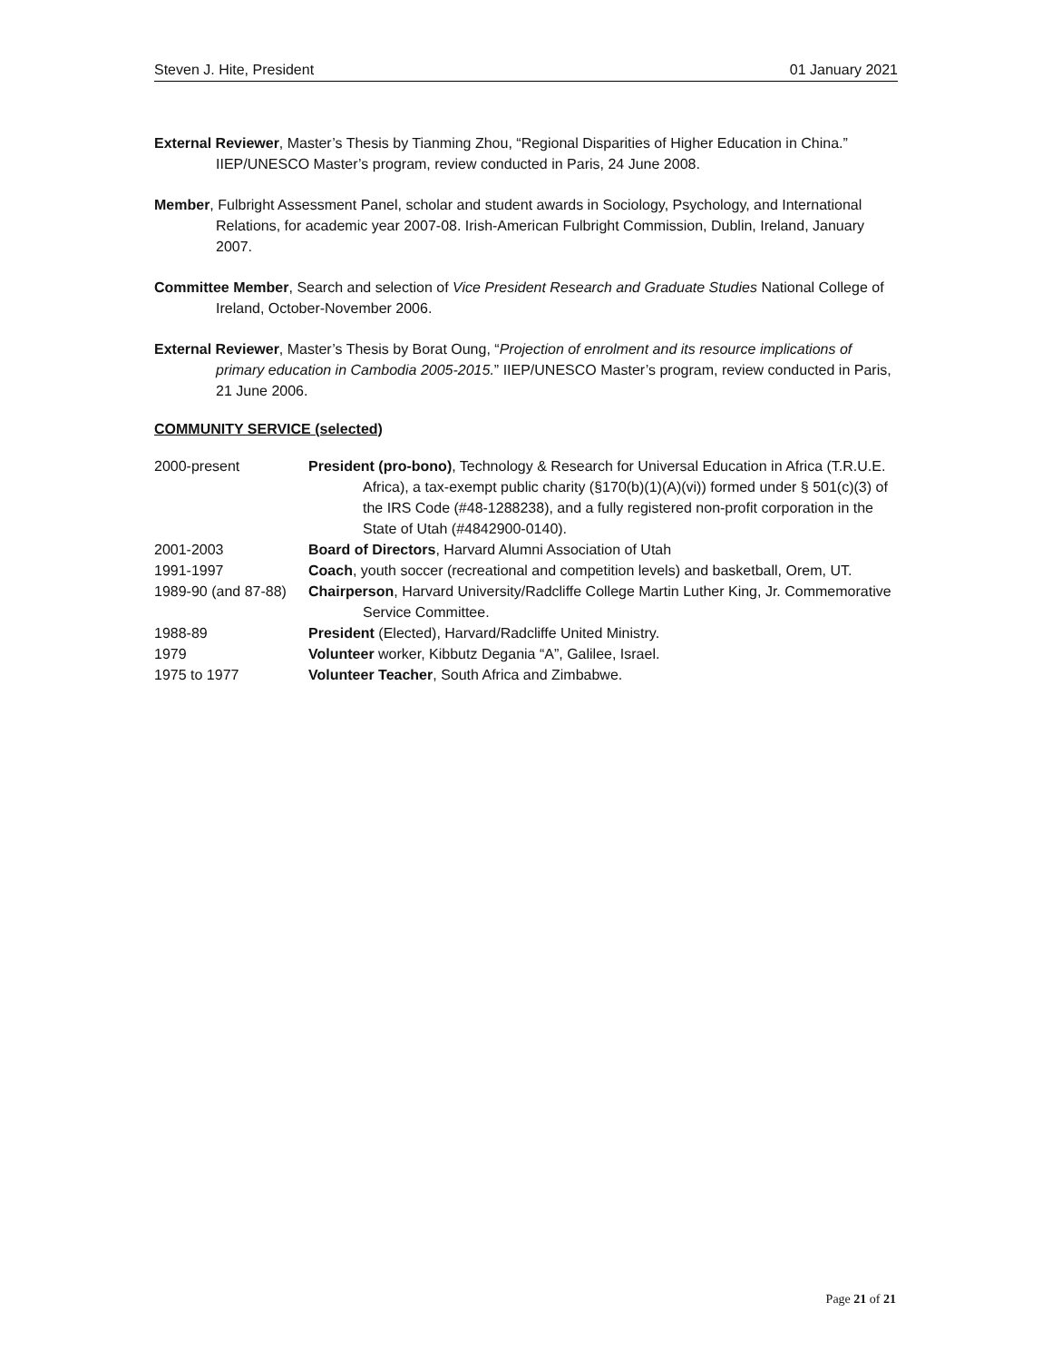Steven J. Hite, President 01 January 2021
External Reviewer, Master’s Thesis by Tianming Zhou, “Regional Disparities of Higher Education in China.” IIEP/UNESCO Master’s program, review conducted in Paris, 24 June 2008.
Member, Fulbright Assessment Panel, scholar and student awards in Sociology, Psychology, and International Relations, for academic year 2007-08. Irish-American Fulbright Commission, Dublin, Ireland, January 2007.
Committee Member, Search and selection of Vice President Research and Graduate Studies National College of Ireland, October-November 2006.
External Reviewer, Master’s Thesis by Borat Oung, “Projection of enrolment and its resource implications of primary education in Cambodia 2005-2015.” IIEP/UNESCO Master’s program, review conducted in Paris, 21 June 2006.
COMMUNITY SERVICE (selected)
2000-present President (pro-bono), Technology & Research for Universal Education in Africa (T.R.U.E. Africa), a tax-exempt public charity (§170(b)(1)(A)(vi)) formed under § 501(c)(3) of the IRS Code (#48-1288238), and a fully registered non-profit corporation in the State of Utah (#4842900-0140).
2001-2003 Board of Directors, Harvard Alumni Association of Utah
1991-1997 Coach, youth soccer (recreational and competition levels) and basketball, Orem, UT.
1989-90 (and 87-88)
Chairperson, Harvard University/Radcliffe College Martin Luther King, Jr. Commemorative Service Committee.
1988-89 President (Elected), Harvard/Radcliffe United Ministry.
1979 Volunteer worker, Kibbutz Degania “A”, Galilee, Israel.
1975 to 1977 Volunteer Teacher, South Africa and Zimbabwe.
Page 21 of 21